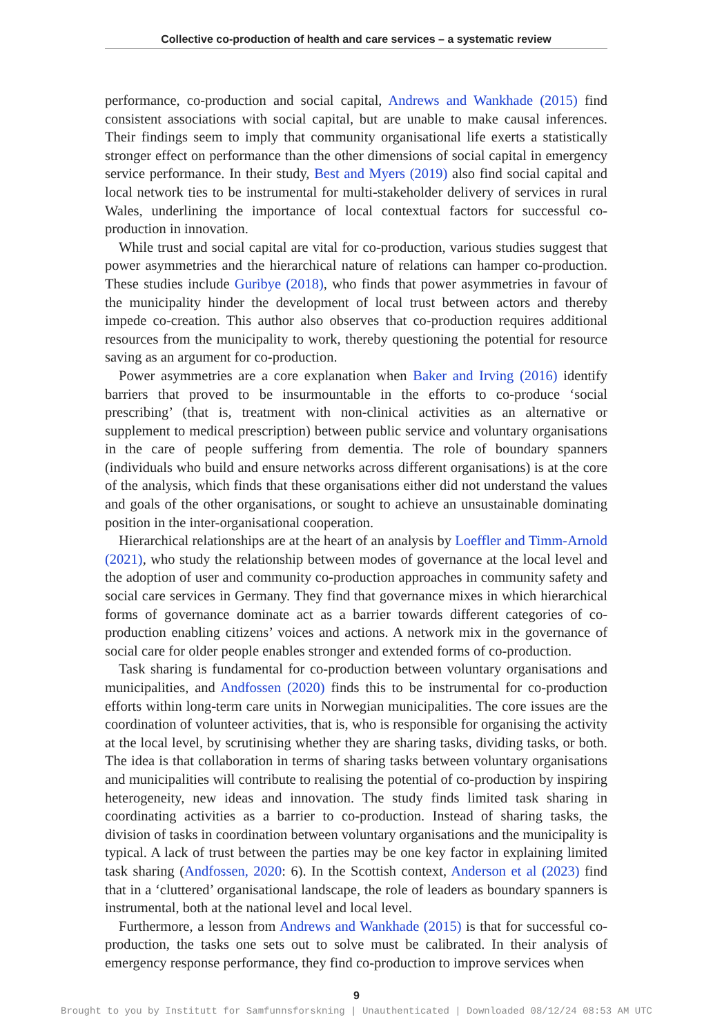Collective co-production of health and care services – a systematic review
performance, co-production and social capital, Andrews and Wankhade (2015) find consistent associations with social capital, but are unable to make causal inferences. Their findings seem to imply that community organisational life exerts a statistically stronger effect on performance than the other dimensions of social capital in emergency service performance. In their study, Best and Myers (2019) also find social capital and local network ties to be instrumental for multi-stakeholder delivery of services in rural Wales, underlining the importance of local contextual factors for successful co-production in innovation.
While trust and social capital are vital for co-production, various studies suggest that power asymmetries and the hierarchical nature of relations can hamper co-production. These studies include Guribye (2018), who finds that power asymmetries in favour of the municipality hinder the development of local trust between actors and thereby impede co-creation. This author also observes that co-production requires additional resources from the municipality to work, thereby questioning the potential for resource saving as an argument for co-production.
Power asymmetries are a core explanation when Baker and Irving (2016) identify barriers that proved to be insurmountable in the efforts to co-produce ‘social prescribing’ (that is, treatment with non-clinical activities as an alternative or supplement to medical prescription) between public service and voluntary organisations in the care of people suffering from dementia. The role of boundary spanners (individuals who build and ensure networks across different organisations) is at the core of the analysis, which finds that these organisations either did not understand the values and goals of the other organisations, or sought to achieve an unsustainable dominating position in the inter-organisational cooperation.
Hierarchical relationships are at the heart of an analysis by Loeffler and Timm-Arnold (2021), who study the relationship between modes of governance at the local level and the adoption of user and community co-production approaches in community safety and social care services in Germany. They find that governance mixes in which hierarchical forms of governance dominate act as a barrier towards different categories of co-production enabling citizens’ voices and actions. A network mix in the governance of social care for older people enables stronger and extended forms of co-production.
Task sharing is fundamental for co-production between voluntary organisations and municipalities, and Andfossen (2020) finds this to be instrumental for co-production efforts within long-term care units in Norwegian municipalities. The core issues are the coordination of volunteer activities, that is, who is responsible for organising the activity at the local level, by scrutinising whether they are sharing tasks, dividing tasks, or both. The idea is that collaboration in terms of sharing tasks between voluntary organisations and municipalities will contribute to realising the potential of co-production by inspiring heterogeneity, new ideas and innovation. The study finds limited task sharing in coordinating activities as a barrier to co-production. Instead of sharing tasks, the division of tasks in coordination between voluntary organisations and the municipality is typical. A lack of trust between the parties may be one key factor in explaining limited task sharing (Andfossen, 2020: 6). In the Scottish context, Anderson et al (2023) find that in a ‘cluttered’ organisational landscape, the role of leaders as boundary spanners is instrumental, both at the national level and local level.
Furthermore, a lesson from Andrews and Wankhade (2015) is that for successful co-production, the tasks one sets out to solve must be calibrated. In their analysis of emergency response performance, they find co-production to improve services when
9
Brought to you by Institutt for Samfunnsforskning | Unauthenticated | Downloaded 08/12/24 08:53 AM UTC